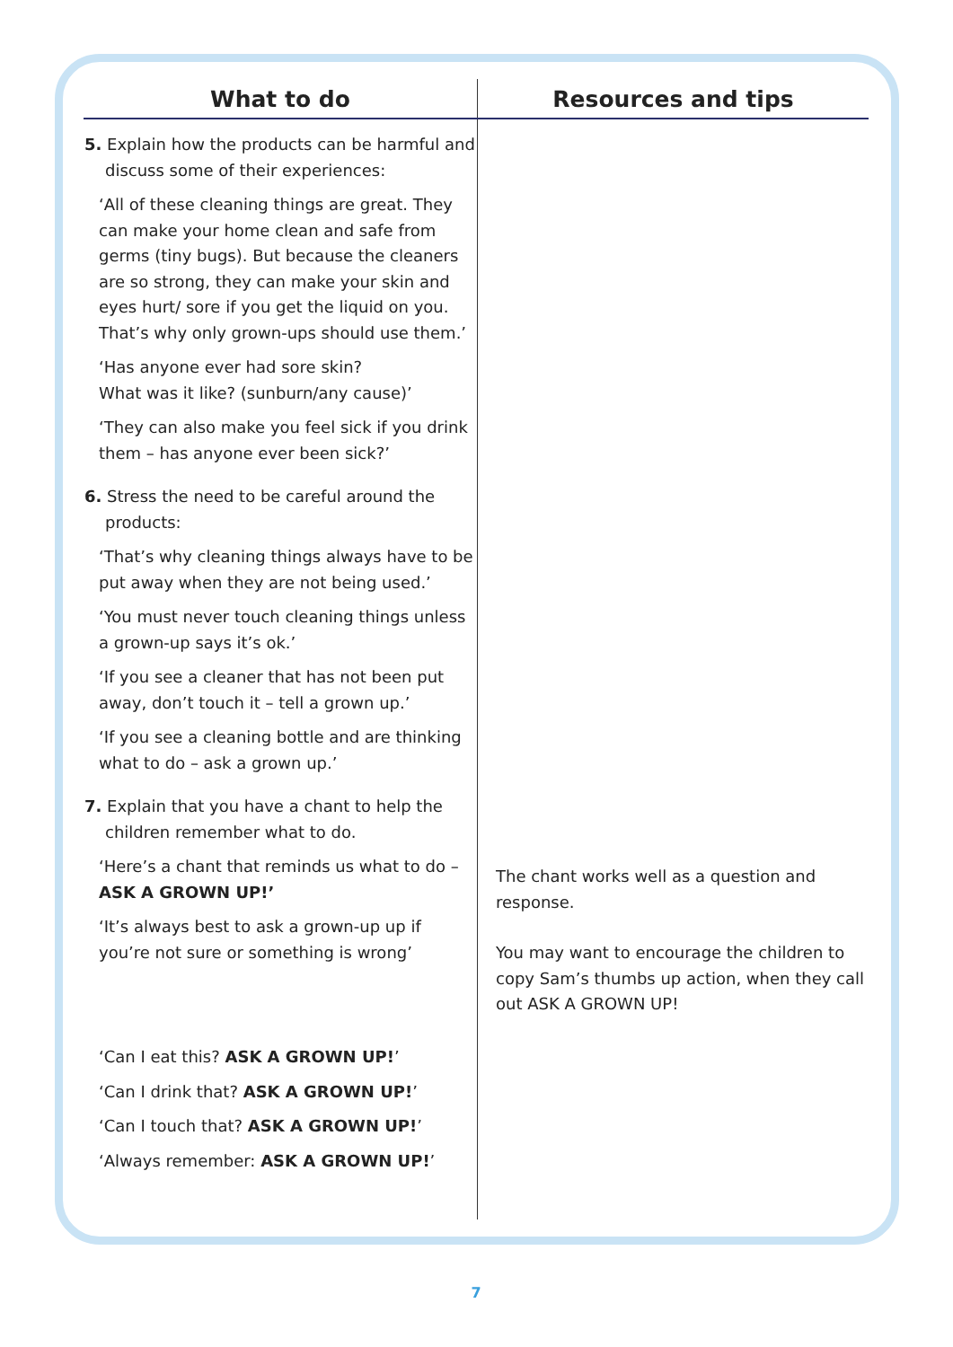| What to do | Resources and tips |
| --- | --- |
| 5. Explain how the products can be harmful and discuss some of their experiences: ‘All of these cleaning things are great. They can make your home clean and safe from germs (tiny bugs). But because the cleaners are so strong, they can make your skin and eyes hurt/ sore if you get the liquid on you. That’s why only grown-ups should use them.’ ‘Has anyone ever had sore skin? What was it like? (sunburn/any cause)’ ‘They can also make you feel sick if you drink them – has anyone ever been sick?’ 6. Stress the need to be careful around the products: ‘That’s why cleaning things always have to be put away when they are not being used.’ ‘You must never touch cleaning things unless a grown-up says it’s ok.’ ‘If you see a cleaner that has not been put away, don’t touch it – tell a grown up.’ ‘If you see a cleaning bottle and are thinking what to do – ask a grown up.’ 7. Explain that you have a chant to help the children remember what to do. ‘Here’s a chant that reminds us what to do – ASK A GROWN UP!’ ‘It’s always best to ask a grown-up up if you’re not sure or something is wrong’ ‘Can I eat this? ASK A GROWN UP! ’ ‘Can I drink that? ASK A GROWN UP! ’ ‘Can I touch that? ASK A GROWN UP! ’ ‘Always remember: ASK A GROWN UP! ’ | The chant works well as a question and response. You may want to encourage the children to copy Sam’s thumbs up action, when they call out ASK A GROWN UP! |
7